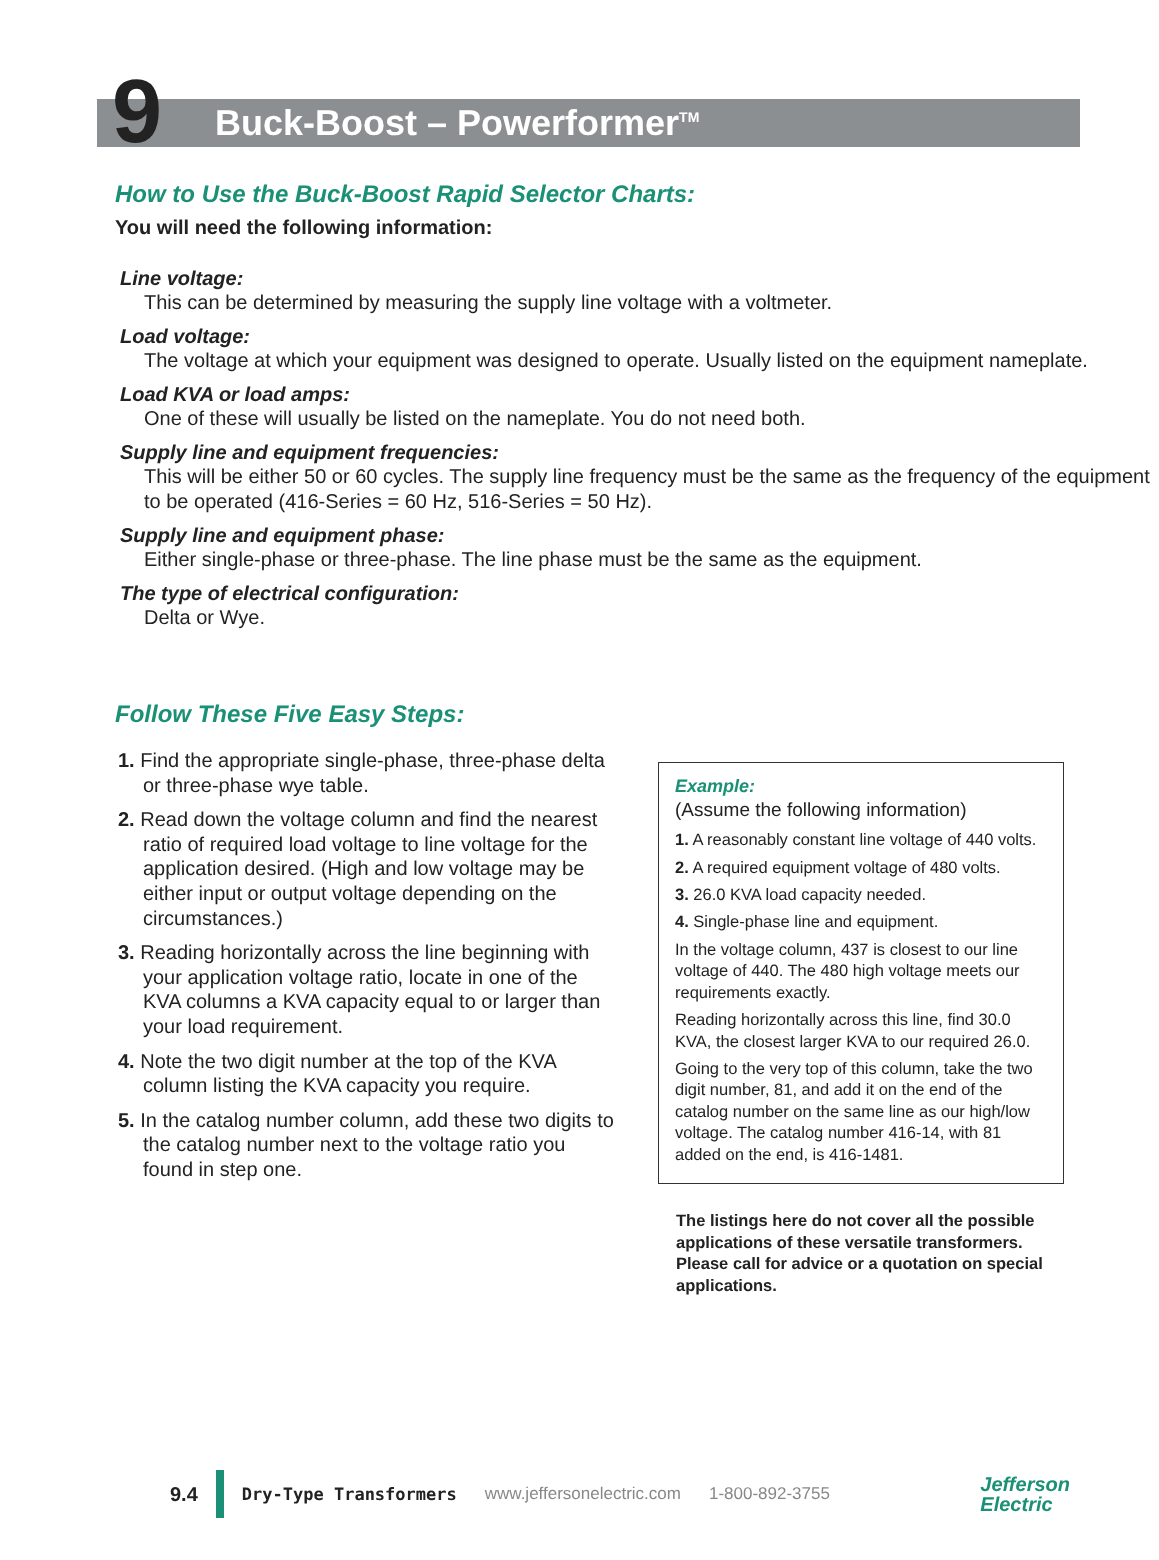9 Buck-Boost – Powerformer<sup>TM</sup>
How to Use the Buck-Boost Rapid Selector Charts:
You will need the following information:
Line voltage:
This can be determined by measuring the supply line voltage with a voltmeter.
Load voltage:
The voltage at which your equipment was designed to operate. Usually listed on the equipment nameplate.
Load KVA or load amps:
One of these will usually be listed on the nameplate. You do not need both.
Supply line and equipment frequencies:
This will be either 50 or 60 cycles. The supply line frequency must be the same as the frequency of the equipment to be operated (416-Series = 60 Hz, 516-Series = 50 Hz).
Supply line and equipment phase:
Either single-phase or three-phase. The line phase must be the same as the equipment.
The type of electrical configuration:
Delta or Wye.
Follow These Five Easy Steps:
1. Find the appropriate single-phase, three-phase delta or three-phase wye table.
2. Read down the voltage column and find the nearest ratio of required load voltage to line voltage for the application desired. (High and low voltage may be either input or output voltage depending on the circumstances.)
3. Reading horizontally across the line beginning with your application voltage ratio, locate in one of the KVA columns a KVA capacity equal to or larger than your load requirement.
4. Note the two digit number at the top of the KVA column listing the KVA capacity you require.
5. In the catalog number column, add these two digits to the catalog number next to the voltage ratio you found in step one.
Example:
(Assume the following information)
1. A reasonably constant line voltage of 440 volts.
2. A required equipment voltage of 480 volts.
3. 26.0 KVA load capacity needed.
4. Single-phase line and equipment.
In the voltage column, 437 is closest to our line voltage of 440. The 480 high voltage meets our requirements exactly.
Reading horizontally across this line, find 30.0 KVA, the closest larger KVA to our required 26.0.
Going to the very top of this column, take the two digit number, 81, and add it on the end of the catalog number on the same line as our high/low voltage. The catalog number 416-14, with 81 added on the end, is 416-1481.
The listings here do not cover all the possible applications of these versatile transformers. Please call for advice or a quotation on special applications.
9.4 Dry-Type Transformers www.jeffersonelectric.com 1-800-892-3755 Jefferson
Electric